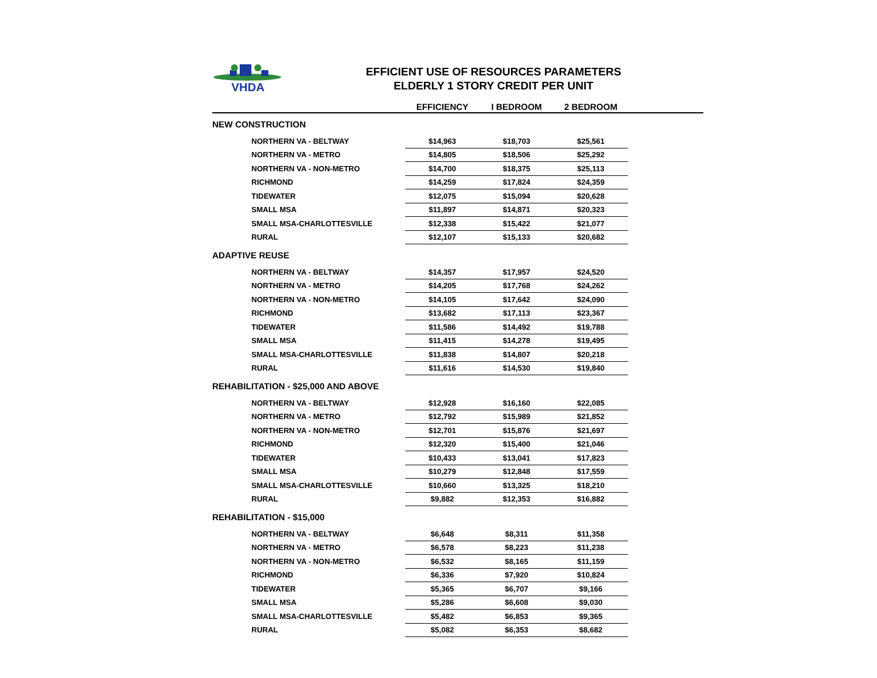VHDA
EFFICIENT USE OF RESOURCES PARAMETERS
ELDERLY 1 STORY CREDIT PER UNIT
| | EFFICIENCY | I BEDROOM | 2 BEDROOM | |
| --- | --- | --- | --- | --- |
| NEW CONSTRUCTION | | | | |
| NORTHERN VA - BELTWAY | $14,963 | $18,703 | $25,561 | |
| NORTHERN VA - METRO | $14,805 | $18,506 | $25,292 | |
| NORTHERN VA - NON-METRO | $14,700 | $18,375 | $25,113 | |
| RICHMOND | $14,259 | $17,824 | $24,359 | |
| TIDEWATER | $12,075 | $15,094 | $20,628 | |
| SMALL MSA | $11,897 | $14,871 | $20,323 | |
| SMALL MSA-CHARLOTTESVILLE | $12,338 | $15,422 | $21,077 | |
| RURAL | $12,107 | $15,133 | $20,682 | |
| ADAPTIVE REUSE | | | | |
| NORTHERN VA - BELTWAY | $14,357 | $17,957 | $24,520 | |
| NORTHERN VA - METRO | $14,205 | $17,768 | $24,262 | |
| NORTHERN VA - NON-METRO | $14,105 | $17,642 | $24,090 | |
| RICHMOND | $13,682 | $17,113 | $23,367 | |
| TIDEWATER | $11,586 | $14,492 | $19,788 | |
| SMALL MSA | $11,415 | $14,278 | $19,495 | |
| SMALL MSA-CHARLOTTESVILLE | $11,838 | $14,807 | $20,218 | |
| RURAL | $11,616 | $14,530 | $19,840 | |
| REHABILITATION - $25,000 AND ABOVE | | | | |
| NORTHERN VA - BELTWAY | $12,928 | $16,160 | $22,085 | |
| NORTHERN VA - METRO | $12,792 | $15,989 | $21,852 | |
| NORTHERN VA - NON-METRO | $12,701 | $15,876 | $21,697 | |
| RICHMOND | $12,320 | $15,400 | $21,046 | |
| TIDEWATER | $10,433 | $13,041 | $17,823 | |
| SMALL MSA | $10,279 | $12,848 | $17,559 | |
| SMALL MSA-CHARLOTTESVILLE | $10,660 | $13,325 | $18,210 | |
| RURAL | $9,882 | $12,353 | $16,882 | |
| REHABILITATION - $15,000 | | | | |
| NORTHERN VA - BELTWAY | $6,648 | $8,311 | $11,358 | |
| NORTHERN VA - METRO | $6,578 | $8,223 | $11,238 | |
| NORTHERN VA - NON-METRO | $6,532 | $8,165 | $11,159 | |
| RICHMOND | $6,336 | $7,920 | $10,824 | |
| TIDEWATER | $5,365 | $6,707 | $9,166 | |
| SMALL MSA | $5,286 | $6,608 | $9,030 | |
| SMALL MSA-CHARLOTTESVILLE | $5,482 | $6,853 | $9,365 | |
| RURAL | $5,082 | $6,353 | $8,682 | |